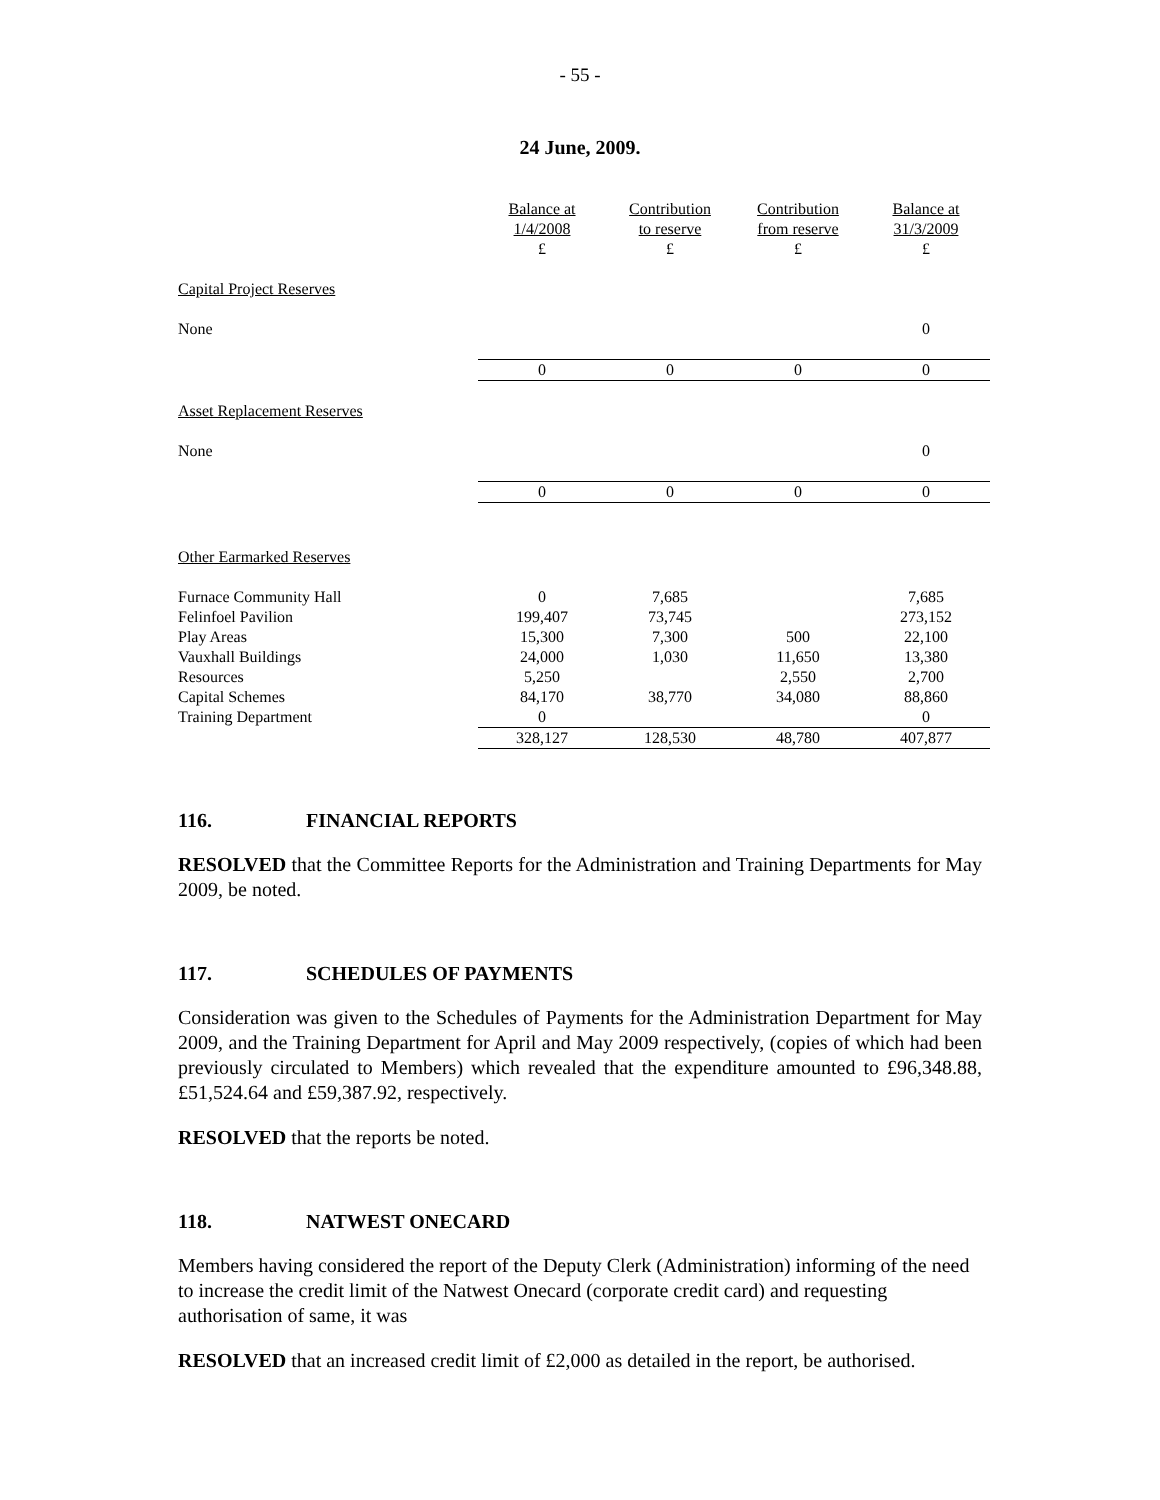- 55 -
24 June, 2009.
| | Balance at 1/4/2008 £ | Contribution to reserve £ | Contribution from reserve £ | Balance at 31/3/2009 £ |
| --- | --- | --- | --- | --- |
| Capital Project Reserves | | | | |
| None | | | | 0 |
| | 0 | 0 | 0 | 0 |
| Asset Replacement Reserves | | | | |
| None | | | | 0 |
| | 0 | 0 | 0 | 0 |
| Other Earmarked Reserves | | | | |
| Furnace Community Hall | 0 | 7,685 | | 7,685 |
| Felinfoel Pavilion | 199,407 | 73,745 | | 273,152 |
| Play Areas | 15,300 | 7,300 | 500 | 22,100 |
| Vauxhall Buildings | 24,000 | 1,030 | 11,650 | 13,380 |
| Resources | 5,250 | | 2,550 | 2,700 |
| Capital Schemes | 84,170 | 38,770 | 34,080 | 88,860 |
| Training Department | 0 | | | 0 |
| | 328,127 | 128,530 | 48,780 | 407,877 |
116. FINANCIAL REPORTS
RESOLVED that the Committee Reports for the Administration and Training Departments for May 2009, be noted.
117. SCHEDULES OF PAYMENTS
Consideration was given to the Schedules of Payments for the Administration Department for May 2009, and the Training Department for April and May 2009 respectively, (copies of which had been previously circulated to Members) which revealed that the expenditure amounted to £96,348.88, £51,524.64 and £59,387.92, respectively.
RESOLVED that the reports be noted.
118. NATWEST ONECARD
Members having considered the report of the Deputy Clerk (Administration) informing of the need to increase the credit limit of the Natwest Onecard (corporate credit card) and requesting authorisation of same, it was
RESOLVED that an increased credit limit of £2,000 as detailed in the report, be authorised.